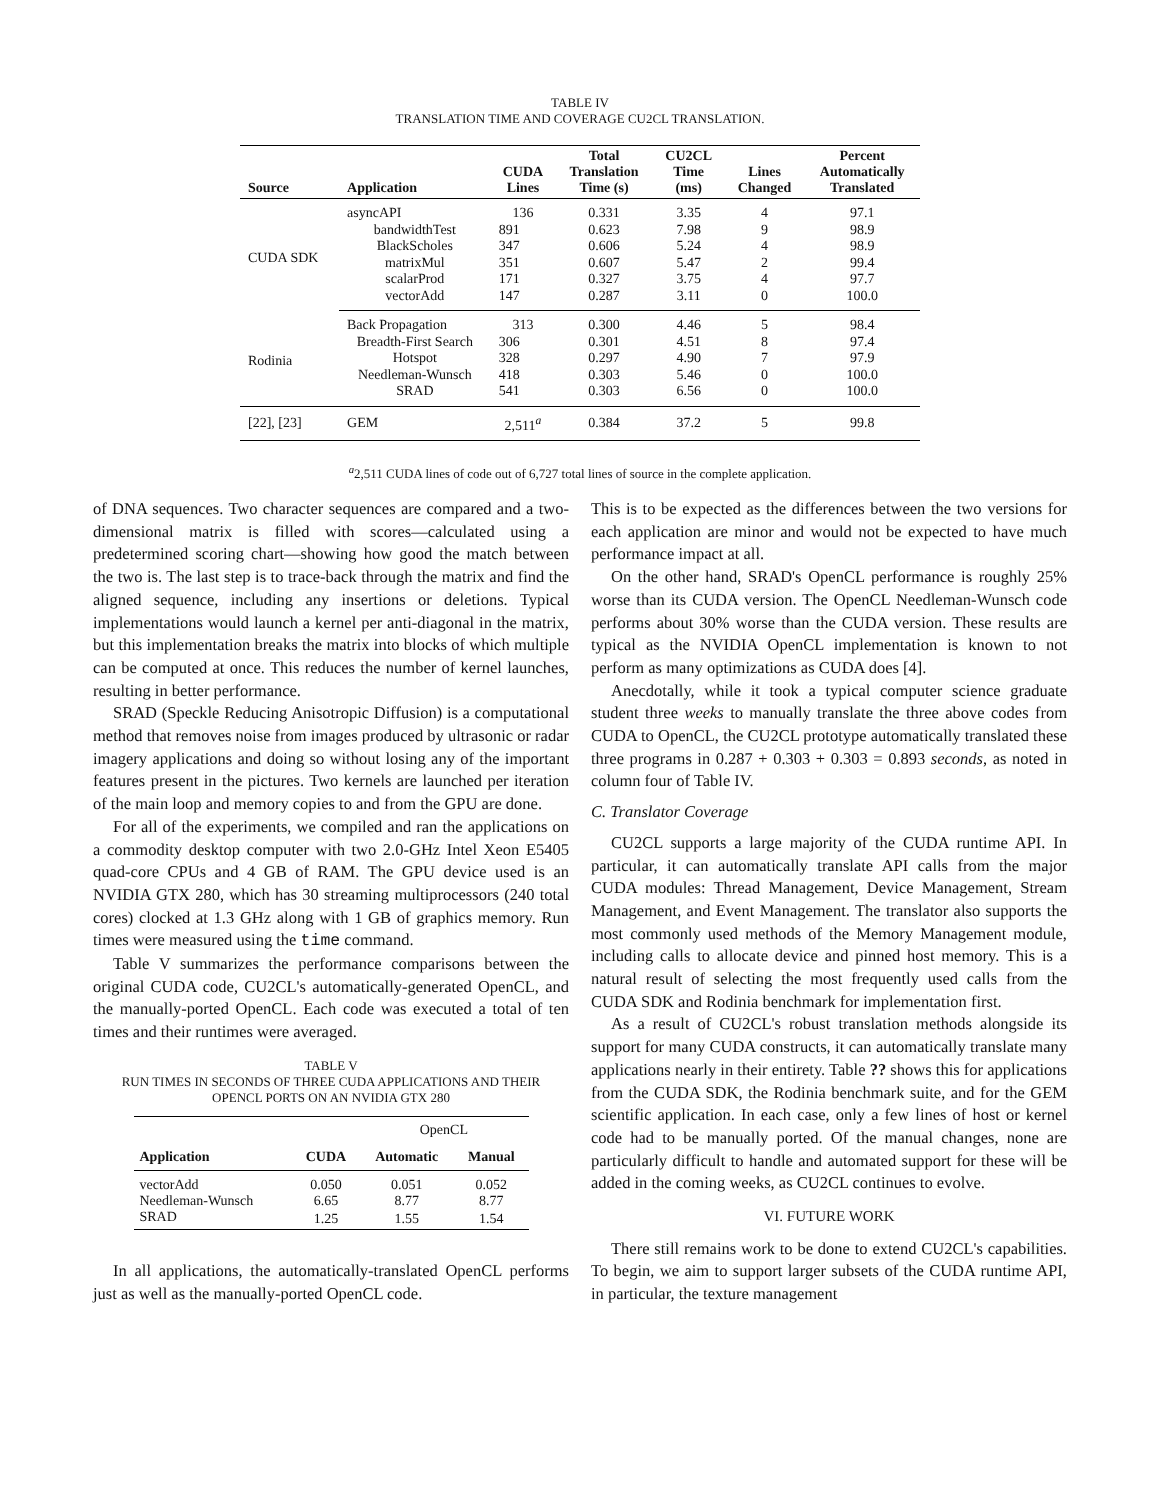TABLE IV
TRANSLATION TIME AND COVERAGE CU2CL TRANSLATION.
| Source | Application | CUDA Lines | Total Translation Time (s) | CU2CL Time (ms) | Lines Changed | Percent Automatically Translated |
| --- | --- | --- | --- | --- | --- | --- |
| CUDA SDK | asyncAPI | 136 | 0.331 | 3.35 | 4 | 97.1 |
| | bandwidthTest | 891 | 0.623 | 7.98 | 9 | 98.9 |
| | BlackScholes | 347 | 0.606 | 5.24 | 4 | 98.9 |
| | matrixMul | 351 | 0.607 | 5.47 | 2 | 99.4 |
| | scalarProd | 171 | 0.327 | 3.75 | 4 | 97.7 |
| | vectorAdd | 147 | 0.287 | 3.11 | 0 | 100.0 |
| Rodinia | Back Propagation | 313 | 0.300 | 4.46 | 5 | 98.4 |
| | Breadth-First Search | 306 | 0.301 | 4.51 | 8 | 97.4 |
| | Hotspot | 328 | 0.297 | 4.90 | 7 | 97.9 |
| | Needleman-Wunsch | 418 | 0.303 | 5.46 | 0 | 100.0 |
| | SRAD | 541 | 0.303 | 6.56 | 0 | 100.0 |
| [22], [23] | GEM | 2,511<sup>a</sup> | 0.384 | 37.2 | 5 | 99.8 |
<sup>a</sup> 2,511 CUDA lines of code out of 6,727 total lines of source in the complete application.
of DNA sequences. Two character sequences are compared and a two-dimensional matrix is filled with scores—calculated using a predetermined scoring chart—showing how good the match between the two is. The last step is to trace-back through the matrix and find the aligned sequence, including any insertions or deletions. Typical implementations would launch a kernel per anti-diagonal in the matrix, but this implementation breaks the matrix into blocks of which multiple can be computed at once. This reduces the number of kernel launches, resulting in better performance.
SRAD (Speckle Reducing Anisotropic Diffusion) is a computational method that removes noise from images produced by ultrasonic or radar imagery applications and doing so without losing any of the important features present in the pictures. Two kernels are launched per iteration of the main loop and memory copies to and from the GPU are done.
For all of the experiments, we compiled and ran the applications on a commodity desktop computer with two 2.0-GHz Intel Xeon E5405 quad-core CPUs and 4 GB of RAM. The GPU device used is an NVIDIA GTX 280, which has 30 streaming multiprocessors (240 total cores) clocked at 1.3 GHz along with 1 GB of graphics memory. Run times were measured using the time command.
Table V summarizes the performance comparisons between the original CUDA code, CU2CL's automatically-generated OpenCL, and the manually-ported OpenCL. Each code was executed a total of ten times and their runtimes were averaged.
TABLE V
RUN TIMES IN SECONDS OF THREE CUDA APPLICATIONS AND THEIR
OPENCL PORTS ON AN NVIDIA GTX 280
| | | OpenCL | |
| --- | --- | --- | --- |
| Application | CUDA | Automatic | Manual |
| vectorAdd | 0.050 | 0.051 | 0.052 |
| Needleman-Wunsch | 6.65 | 8.77 | 8.77 |
| SRAD | 1.25 | 1.55 | 1.54 |
In all applications, the automatically-translated OpenCL performs just as well as the manually-ported OpenCL code.
This is to be expected as the differences between the two versions for each application are minor and would not be expected to have much performance impact at all.
On the other hand, SRAD's OpenCL performance is roughly 25% worse than its CUDA version. The OpenCL Needleman-Wunsch code performs about 30% worse than the CUDA version. These results are typical as the NVIDIA OpenCL implementation is known to not perform as many optimizations as CUDA does [4].
Anecdotally, while it took a typical computer science graduate student three weeks to manually translate the three above codes from CUDA to OpenCL, the CU2CL prototype automatically translated these three programs in 0.287 + 0.303 + 0.303 = 0.893 seconds, as noted in column four of Table IV.
C. Translator Coverage
CU2CL supports a large majority of the CUDA runtime API. In particular, it can automatically translate API calls from the major CUDA modules: Thread Management, Device Management, Stream Management, and Event Management. The translator also supports the most commonly used methods of the Memory Management module, including calls to allocate device and pinned host memory. This is a natural result of selecting the most frequently used calls from the CUDA SDK and Rodinia benchmark for implementation first.
As a result of CU2CL's robust translation methods alongside its support for many CUDA constructs, it can automatically translate many applications nearly in their entirety. Table ?? shows this for applications from the CUDA SDK, the Rodinia benchmark suite, and for the GEM scientific application. In each case, only a few lines of host or kernel code had to be manually ported. Of the manual changes, none are particularly difficult to handle and automated support for these will be added in the coming weeks, as CU2CL continues to evolve.
VI. FUTURE WORK
There still remains work to be done to extend CU2CL's capabilities. To begin, we aim to support larger subsets of the CUDA runtime API, in particular, the texture management